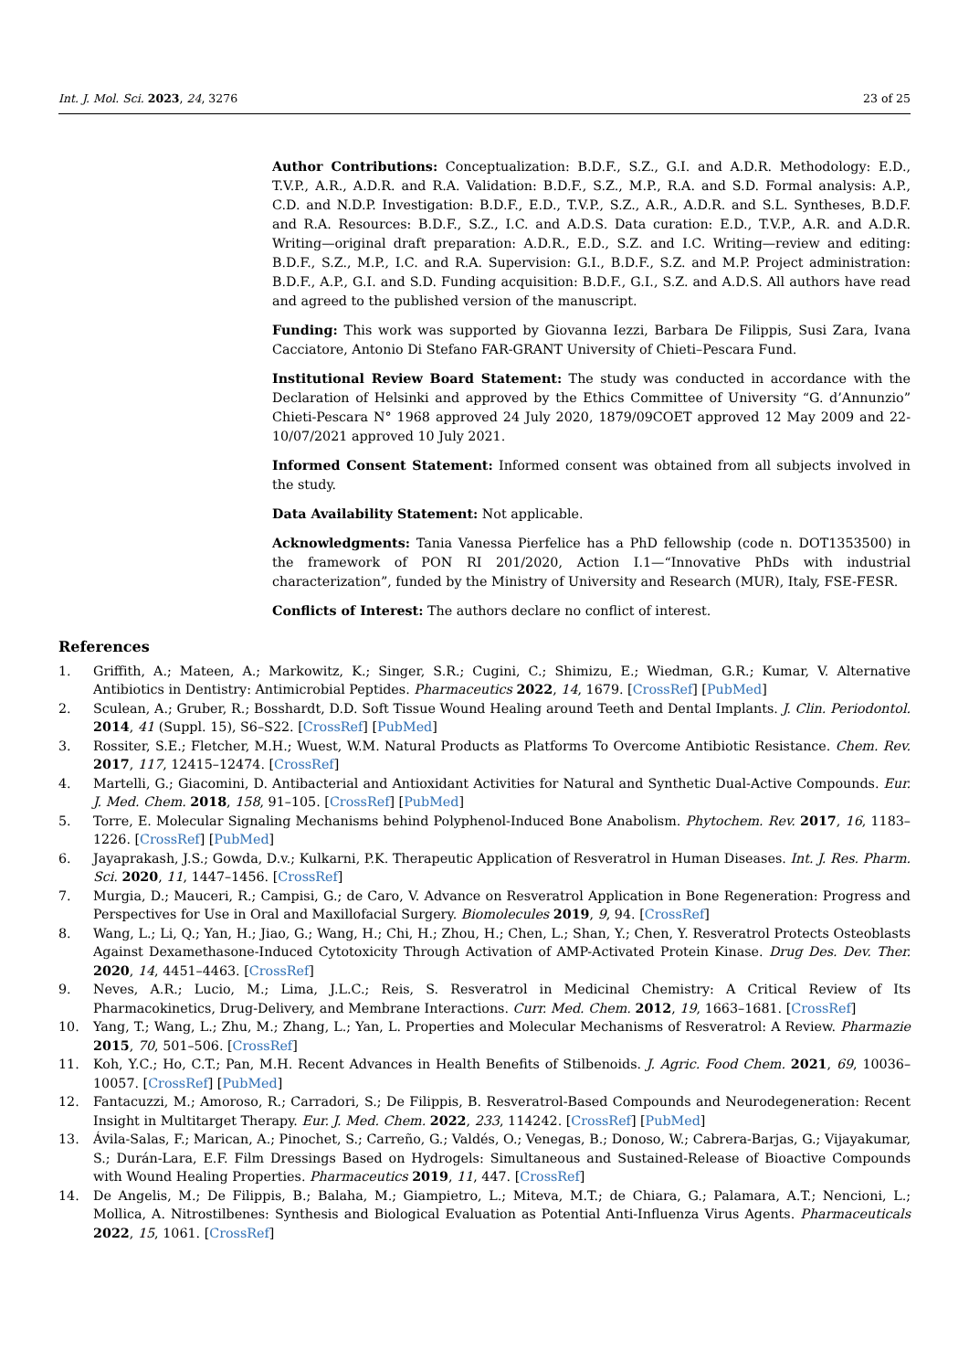Int. J. Mol. Sci. 2023, 24, 3276 23 of 25
Author Contributions: Conceptualization: B.D.F., S.Z., G.I. and A.D.R. Methodology: E.D., T.V.P., A.R., A.D.R. and R.A. Validation: B.D.F., S.Z., M.P., R.A. and S.D. Formal analysis: A.P., C.D. and N.D.P. Investigation: B.D.F., E.D., T.V.P., S.Z., A.R., A.D.R. and S.L. Syntheses, B.D.F. and R.A. Resources: B.D.F., S.Z., I.C. and A.D.S. Data curation: E.D., T.V.P., A.R. and A.D.R. Writing—original draft preparation: A.D.R., E.D., S.Z. and I.C. Writing—review and editing: B.D.F., S.Z., M.P., I.C. and R.A. Supervision: G.I., B.D.F., S.Z. and M.P. Project administration: B.D.F., A.P., G.I. and S.D. Funding acquisition: B.D.F., G.I., S.Z. and A.D.S. All authors have read and agreed to the published version of the manuscript.
Funding: This work was supported by Giovanna Iezzi, Barbara De Filippis, Susi Zara, Ivana Cacciatore, Antonio Di Stefano FAR-GRANT University of Chieti–Pescara Fund.
Institutional Review Board Statement: The study was conducted in accordance with the Declaration of Helsinki and approved by the Ethics Committee of University “G. d’Annunzio” Chieti-Pescara N° 1968 approved 24 July 2020, 1879/09COET approved 12 May 2009 and 22-10/07/2021 approved 10 July 2021.
Informed Consent Statement: Informed consent was obtained from all subjects involved in the study.
Data Availability Statement: Not applicable.
Acknowledgments: Tania Vanessa Pierfelice has a PhD fellowship (code n. DOT1353500) in the framework of PON RI 201/2020, Action I.1—“Innovative PhDs with industrial characterization”, funded by the Ministry of University and Research (MUR), Italy, FSE-FESR.
Conflicts of Interest: The authors declare no conflict of interest.
References
1. Griffith, A.; Mateen, A.; Markowitz, K.; Singer, S.R.; Cugini, C.; Shimizu, E.; Wiedman, G.R.; Kumar, V. Alternative Antibiotics in Dentistry: Antimicrobial Peptides. Pharmaceutics 2022, 14, 1679. [CrossRef] [PubMed]
2. Sculean, A.; Gruber, R.; Bosshardt, D.D. Soft Tissue Wound Healing around Teeth and Dental Implants. J. Clin. Periodontol. 2014, 41 (Suppl. 15), S6–S22. [CrossRef] [PubMed]
3. Rossiter, S.E.; Fletcher, M.H.; Wuest, W.M. Natural Products as Platforms To Overcome Antibiotic Resistance. Chem. Rev. 2017, 117, 12415–12474. [CrossRef]
4. Martelli, G.; Giacomini, D. Antibacterial and Antioxidant Activities for Natural and Synthetic Dual-Active Compounds. Eur. J. Med. Chem. 2018, 158, 91–105. [CrossRef] [PubMed]
5. Torre, E. Molecular Signaling Mechanisms behind Polyphenol-Induced Bone Anabolism. Phytochem. Rev. 2017, 16, 1183–1226. [CrossRef] [PubMed]
6. Jayaprakash, J.S.; Gowda, D.v.; Kulkarni, P.K. Therapeutic Application of Resveratrol in Human Diseases. Int. J. Res. Pharm. Sci. 2020, 11, 1447–1456. [CrossRef]
7. Murgia, D.; Mauceri, R.; Campisi, G.; de Caro, V. Advance on Resveratrol Application in Bone Regeneration: Progress and Perspectives for Use in Oral and Maxillofacial Surgery. Biomolecules 2019, 9, 94. [CrossRef]
8. Wang, L.; Li, Q.; Yan, H.; Jiao, G.; Wang, H.; Chi, H.; Zhou, H.; Chen, L.; Shan, Y.; Chen, Y. Resveratrol Protects Osteoblasts Against Dexamethasone-Induced Cytotoxicity Through Activation of AMP-Activated Protein Kinase. Drug Des. Dev. Ther. 2020, 14, 4451–4463. [CrossRef]
9. Neves, A.R.; Lucio, M.; Lima, J.L.C.; Reis, S. Resveratrol in Medicinal Chemistry: A Critical Review of Its Pharmacokinetics, Drug-Delivery, and Membrane Interactions. Curr. Med. Chem. 2012, 19, 1663–1681. [CrossRef]
10. Yang, T.; Wang, L.; Zhu, M.; Zhang, L.; Yan, L. Properties and Molecular Mechanisms of Resveratrol: A Review. Pharmazie 2015, 70, 501–506. [CrossRef]
11. Koh, Y.C.; Ho, C.T.; Pan, M.H. Recent Advances in Health Benefits of Stilbenoids. J. Agric. Food Chem. 2021, 69, 10036–10057. [CrossRef] [PubMed]
12. Fantacuzzi, M.; Amoroso, R.; Carradori, S.; De Filippis, B. Resveratrol-Based Compounds and Neurodegeneration: Recent Insight in Multitarget Therapy. Eur. J. Med. Chem. 2022, 233, 114242. [CrossRef] [PubMed]
13. Ávila-Salas, F.; Marican, A.; Pinochet, S.; Carreño, G.; Valdés, O.; Venegas, B.; Donoso, W.; Cabrera-Barjas, G.; Vijayakumar, S.; Durán-Lara, E.F. Film Dressings Based on Hydrogels: Simultaneous and Sustained-Release of Bioactive Compounds with Wound Healing Properties. Pharmaceutics 2019, 11, 447. [CrossRef]
14. De Angelis, M.; De Filippis, B.; Balaha, M.; Giampietro, L.; Miteva, M.T.; de Chiara, G.; Palamara, A.T.; Nencioni, L.; Mollica, A. Nitrostilbenes: Synthesis and Biological Evaluation as Potential Anti-Influenza Virus Agents. Pharmaceuticals 2022, 15, 1061. [CrossRef]